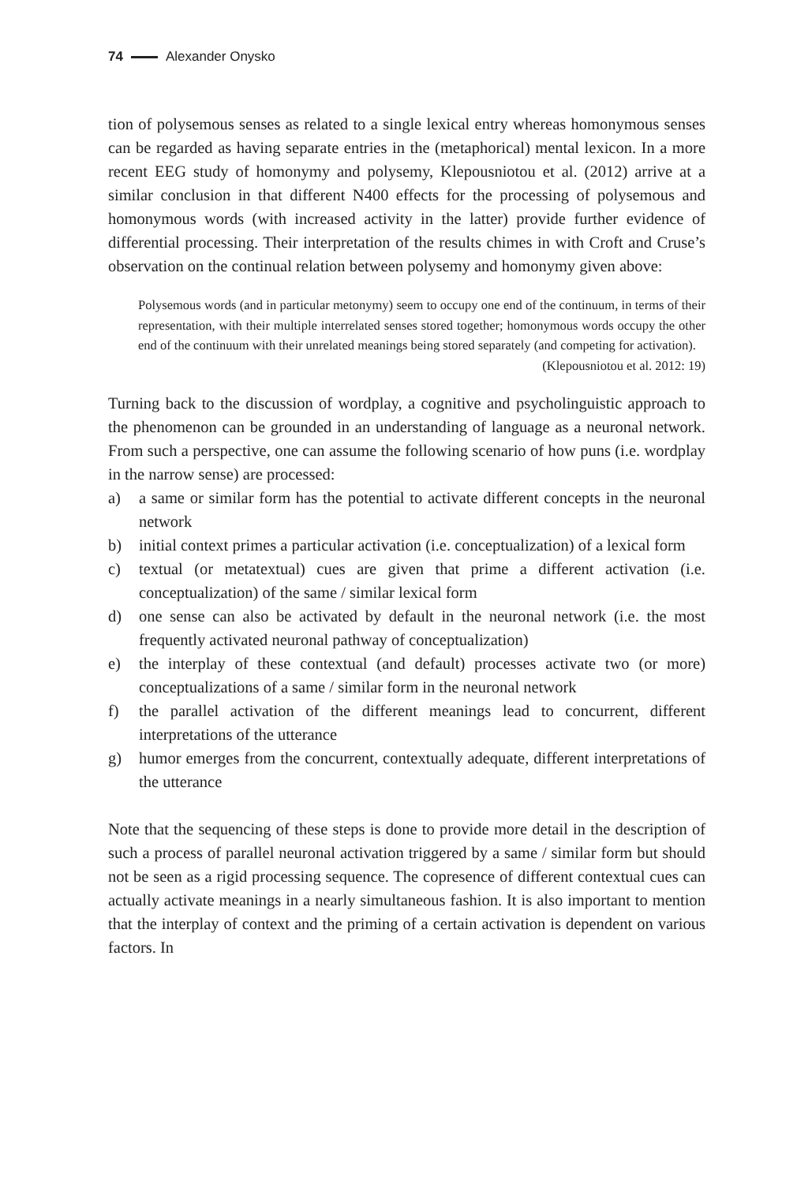74 Alexander Onysko
tion of polysemous senses as related to a single lexical entry whereas homonymous senses can be regarded as having separate entries in the (metaphorical) mental lexicon. In a more recent EEG study of homonymy and polysemy, Klepousniotou et al. (2012) arrive at a similar conclusion in that different N400 effects for the processing of polysemous and homonymous words (with increased activity in the latter) provide further evidence of differential processing. Their interpretation of the results chimes in with Croft and Cruse’s observation on the continual relation between polysemy and homonymy given above:
Polysemous words (and in particular metonymy) seem to occupy one end of the continuum, in terms of their representation, with their multiple interrelated senses stored together; homonymous words occupy the other end of the continuum with their unrelated meanings being stored separately (and competing for activation).
(Klepousniotou et al. 2012: 19)
Turning back to the discussion of wordplay, a cognitive and psycholinguistic approach to the phenomenon can be grounded in an understanding of language as a neuronal network. From such a perspective, one can assume the following scenario of how puns (i.e. wordplay in the narrow sense) are processed:
a) a same or similar form has the potential to activate different concepts in the neuronal network
b) initial context primes a particular activation (i.e. conceptualization) of a lexical form
c) textual (or metatextual) cues are given that prime a different activation (i.e. conceptualization) of the same / similar lexical form
d) one sense can also be activated by default in the neuronal network (i.e. the most frequently activated neuronal pathway of conceptualization)
e) the interplay of these contextual (and default) processes activate two (or more) conceptualizations of a same / similar form in the neuronal network
f) the parallel activation of the different meanings lead to concurrent, different interpretations of the utterance
g) humor emerges from the concurrent, contextually adequate, different interpretations of the utterance
Note that the sequencing of these steps is done to provide more detail in the description of such a process of parallel neuronal activation triggered by a same / similar form but should not be seen as a rigid processing sequence. The copresence of different contextual cues can actually activate meanings in a nearly simultaneous fashion. It is also important to mention that the interplay of context and the priming of a certain activation is dependent on various factors. In